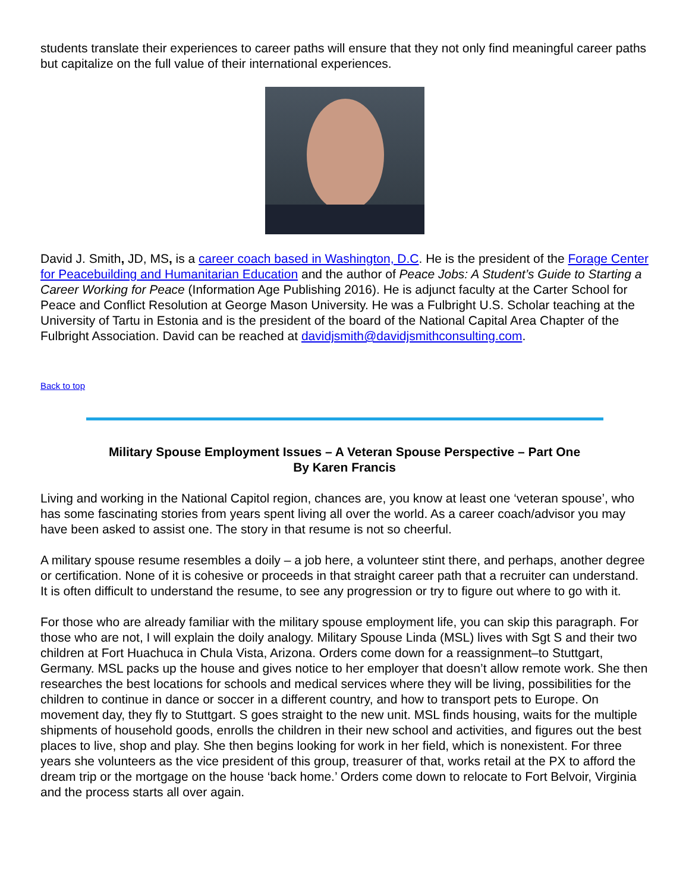students translate their experiences to career paths will ensure that they not only find meaningful career paths but capitalize on the full value of their international experiences.
David J. Smith, JD, MS, is a career coach based in Washington, D.C. He is the president of the Forage Center for Peacebuilding and Humanitarian Education and the author of Peace Jobs: A Student’s Guide to Starting a Career Working for Peace (Information Age Publishing 2016). He is adjunct faculty at the Carter School for Peace and Conflict Resolution at George Mason University. He was a Fulbright U.S. Scholar teaching at the University of Tartu in Estonia and is the president of the board of the National Capital Area Chapter of the Fulbright Association. David can be reached at davidjsmith@davidjsmithconsulting.com.
Back to top
Military Spouse Employment Issues – A Veteran Spouse Perspective – Part One
By Karen Francis
Living and working in the National Capitol region, chances are, you know at least one ‘veteran spouse’, who has some fascinating stories from years spent living all over the world. As a career coach/advisor you may have been asked to assist one. The story in that resume is not so cheerful.
A military spouse resume resembles a doily – a job here, a volunteer stint there, and perhaps, another degree or certification. None of it is cohesive or proceeds in that straight career path that a recruiter can understand. It is often difficult to understand the resume, to see any progression or try to figure out where to go with it.
For those who are already familiar with the military spouse employment life, you can skip this paragraph. For those who are not, I will explain the doily analogy. Military Spouse Linda (MSL) lives with Sgt S and their two children at Fort Huachuca in Chula Vista, Arizona. Orders come down for a reassignment–to Stuttgart, Germany. MSL packs up the house and gives notice to her employer that doesn’t allow remote work. She then researches the best locations for schools and medical services where they will be living, possibilities for the children to continue in dance or soccer in a different country, and how to transport pets to Europe. On movement day, they fly to Stuttgart. S goes straight to the new unit. MSL finds housing, waits for the multiple shipments of household goods, enrolls the children in their new school and activities, and figures out the best places to live, shop and play. She then begins looking for work in her field, which is nonexistent. For three years she volunteers as the vice president of this group, treasurer of that, works retail at the PX to afford the dream trip or the mortgage on the house ‘back home.’ Orders come down to relocate to Fort Belvoir, Virginia and the process starts all over again.